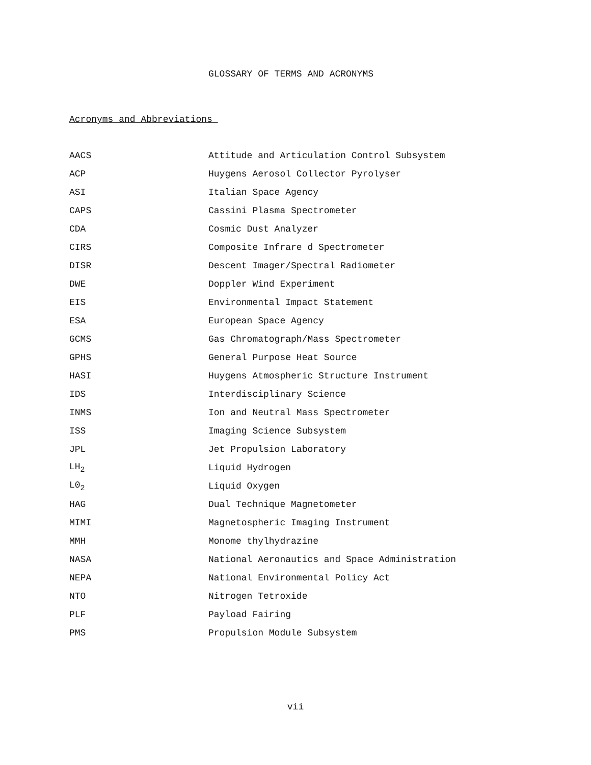GLOSSARY OF TERMS AND ACRONYMS
Acronyms and Abbreviations
| AACS | Attitude and Articulation Control Subsystem |
| ACP | Huygens Aerosol Collector Pyrolyser |
| ASI | Italian Space Agency |
| CAPS | Cassini Plasma Spectrometer |
| CDA | Cosmic Dust Analyzer |
| CIRS | Composite Infrare d Spectrometer |
| DISR | Descent Imager/Spectral Radiometer |
| DWE | Doppler Wind Experiment |
| EIS | Environmental Impact Statement |
| ESA | European Space Agency |
| GCMS | Gas Chromatograph/Mass Spectrometer |
| GPHS | General Purpose Heat Source |
| HASI | Huygens Atmospheric Structure Instrument |
| IDS | Interdisciplinary Science |
| INMS | Ion and Neutral Mass Spectrometer |
| ISS | Imaging Science Subsystem |
| JPL | Jet Propulsion Laboratory |
| LH<sub>2</sub> | Liquid Hydrogen |
| L0<sub>2</sub> | Liquid Oxygen |
| HAG | Dual Technique Magnetometer |
| MIMI | Magnetospheric Imaging Instrument |
| MMH | Monome thylhydrazine |
| NASA | National Aeronautics and Space Administration |
| NEPA | National Environmental Policy Act |
| NTO | Nitrogen Tetroxide |
| PLF | Payload Fairing |
| PMS | Propulsion Module Subsystem |
vii